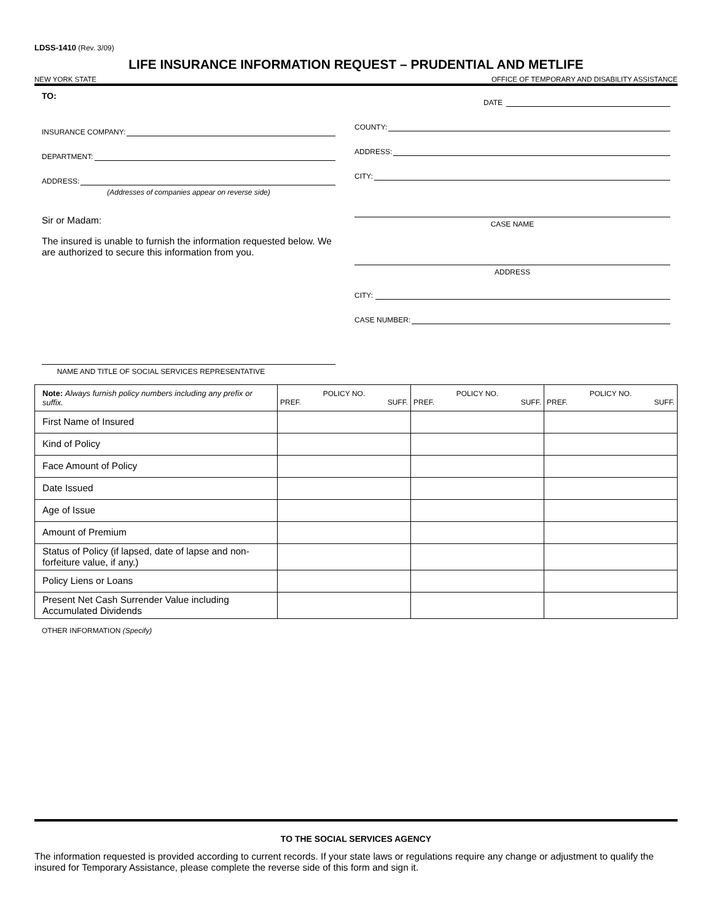LDSS-1410 (Rev. 3/09)
LIFE INSURANCE INFORMATION REQUEST – PRUDENTIAL AND METLIFE
NEW YORK STATE OFFICE OF TEMPORARY AND DISABILITY ASSISTANCE
TO:
INSURANCE COMPANY:
DEPARTMENT:
ADDRESS:
(Addresses of companies appear on reverse side)
Sir or Madam:
The insured is unable to furnish the information requested below. We are authorized to secure this information from you.
NAME AND TITLE OF SOCIAL SERVICES REPRESENTATIVE
DATE
COUNTY:
ADDRESS:
CITY:
CASE NAME
ADDRESS
CITY:
CASE NUMBER:
| Note: Always furnish policy numbers including any prefix or suffix. | POLICY NO. PREF. SUFF. | POLICY NO. PREF. SUFF. | POLICY NO. PREF. SUFF. |
| --- | --- | --- | --- |
| First Name of Insured | | | |
| Kind of Policy | | | |
| Face Amount of Policy | | | |
| Date Issued | | | |
| Age of Issue | | | |
| Amount of Premium | | | |
| Status of Policy (if lapsed, date of lapse and non-forfeiture value, if any.) | | | |
| Policy Liens or Loans | | | |
| Present Net Cash Surrender Value including Accumulated Dividends | | | |
OTHER INFORMATION (Specify)
TO THE SOCIAL SERVICES AGENCY
The information requested is provided according to current records. If your state laws or regulations require any change or adjustment to qualify the insured for Temporary Assistance, please complete the reverse side of this form and sign it.